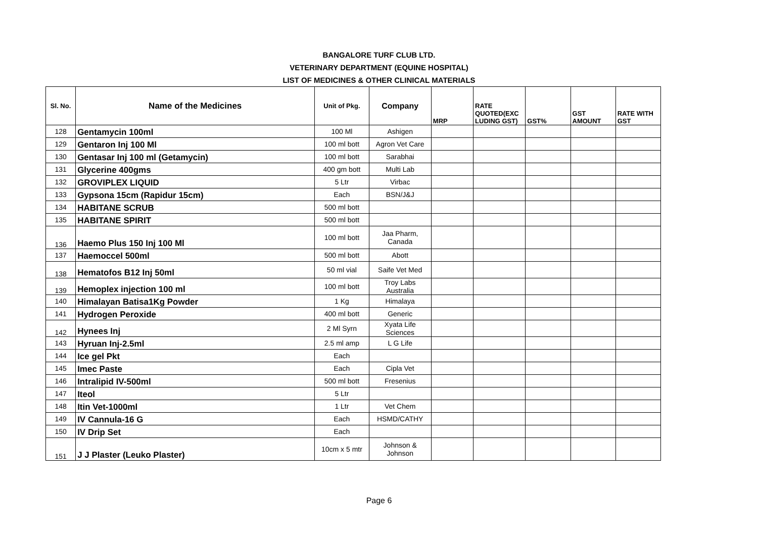BANGALORE TURF CLUB LTD.
VETERINARY DEPARTMENT (EQUINE HOSPITAL)
LIST OF MEDICINES & OTHER CLINICAL MATERIALS
| Sl. No. | Name of the Medicines | Unit of Pkg. | Company | MRP | RATE QUOTED(EXC LUDING GST) | GST% | GST AMOUNT | RATE WITH GST |
| --- | --- | --- | --- | --- | --- | --- | --- | --- |
| 128 | Gentamycin 100ml | 100 Ml | Ashigen | | | | | |
| 129 | Gentaron Inj 100 Ml | 100 ml bott | Agron Vet Care | | | | | |
| 130 | Gentasar Inj 100 ml (Getamycin) | 100 ml bott | Sarabhai | | | | | |
| 131 | Glycerine 400gms | 400 gm bott | Multi Lab | | | | | |
| 132 | GROVIPLEX LIQUID | 5 Ltr | Virbac | | | | | |
| 133 | Gypsona 15cm (Rapidur 15cm) | Each | BSN/J&J | | | | | |
| 134 | HABITANE SCRUB | 500 ml bott | | | | | | |
| 135 | HABITANE SPIRIT | 500 ml bott | | | | | | |
| 136 | Haemo Plus 150 Inj 100 Ml | 100 ml bott | Jaa Pharm, Canada | | | | | |
| 137 | Haemoccel 500ml | 500 ml bott | Abott | | | | | |
| 138 | Hematofos B12 Inj 50ml | 50 ml vial | Saife Vet Med | | | | | |
| 139 | Hemoplex injection 100 ml | 100 ml bott | Troy Labs Australia | | | | | |
| 140 | Himalayan Batisa1Kg Powder | 1 Kg | Himalaya | | | | | |
| 141 | Hydrogen Peroxide | 400 ml bott | Generic | | | | | |
| 142 | Hynees Inj | 2 Ml Syrn | Xyata Life Sciences | | | | | |
| 143 | Hyruan Inj-2.5ml | 2.5 ml amp | L G Life | | | | | |
| 144 | Ice gel Pkt | Each | | | | | | |
| 145 | Imec Paste | Each | Cipla Vet | | | | | |
| 146 | Intralipid IV-500ml | 500 ml bott | Fresenius | | | | | |
| 147 | Iteol | 5 Ltr | | | | | | |
| 148 | Itin Vet-1000ml | 1 Ltr | Vet Chem | | | | | |
| 149 | IV Cannula-16 G | Each | HSMD/CATHY | | | | | |
| 150 | IV Drip Set | Each | | | | | | |
| 151 | J J Plaster (Leuko Plaster) | 10cm x 5 mtr | Johnson & Johnson | | | | | |
Page 6